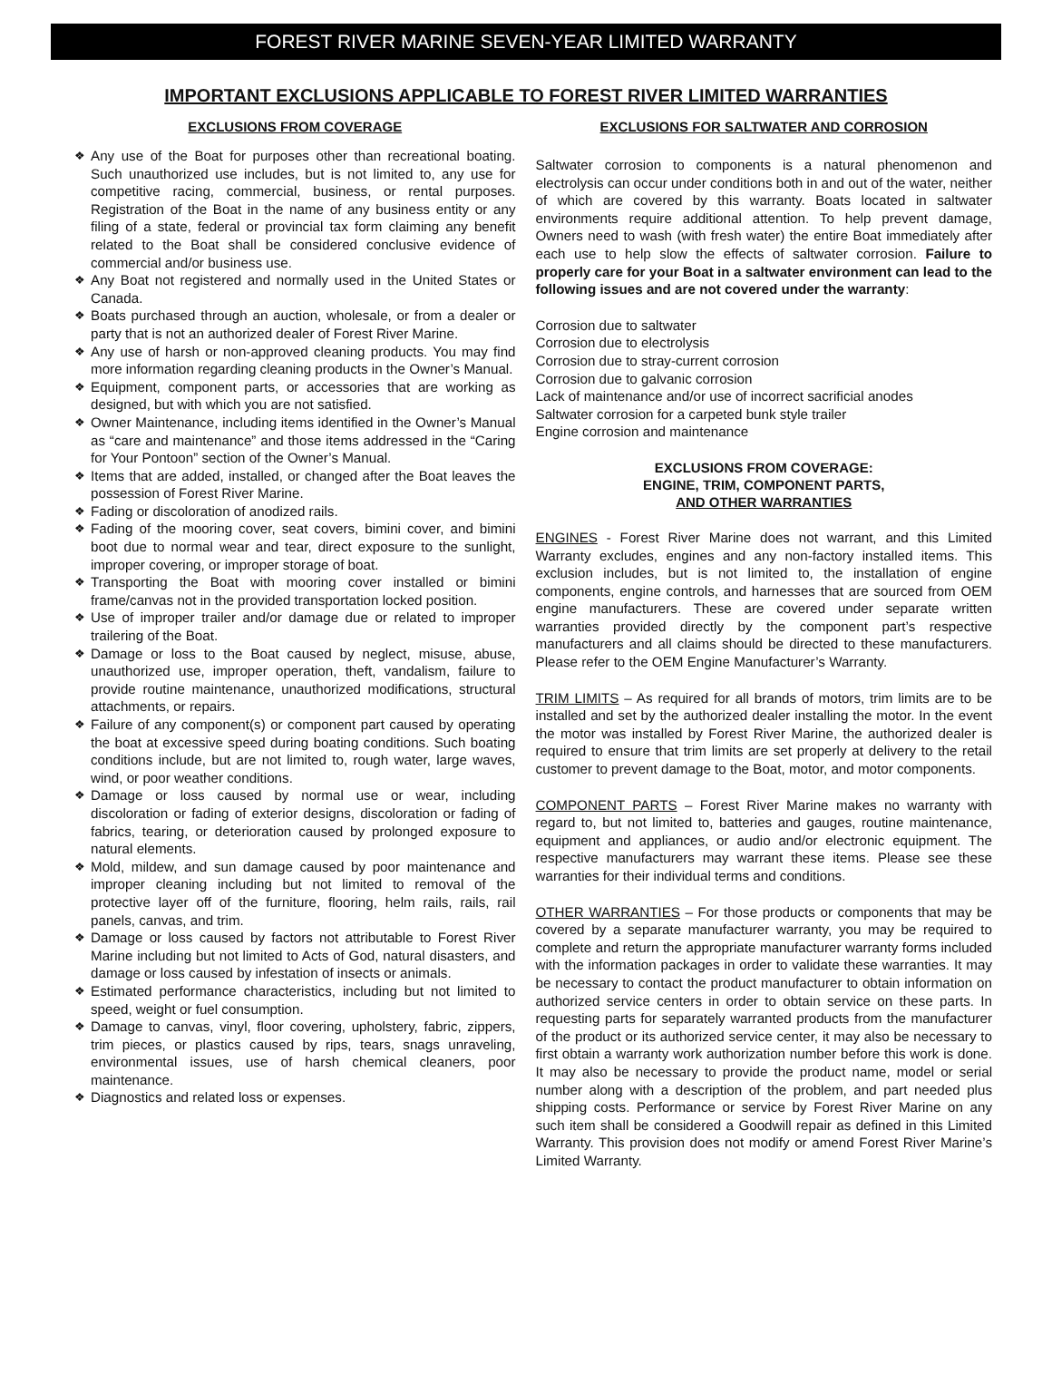FOREST RIVER MARINE SEVEN-YEAR LIMITED WARRANTY
IMPORTANT EXCLUSIONS APPLICABLE TO FOREST RIVER LIMITED WARRANTIES
EXCLUSIONS FROM COVERAGE
❖ Any use of the Boat for purposes other than recreational boating. Such unauthorized use includes, but is not limited to, any use for competitive racing, commercial, business, or rental purposes. Registration of the Boat in the name of any business entity or any filing of a state, federal or provincial tax form claiming any benefit related to the Boat shall be considered conclusive evidence of commercial and/or business use.
❖ Any Boat not registered and normally used in the United States or Canada.
❖ Boats purchased through an auction, wholesale, or from a dealer or party that is not an authorized dealer of Forest River Marine.
❖ Any use of harsh or non-approved cleaning products. You may find more information regarding cleaning products in the Owner’s Manual.
❖ Equipment, component parts, or accessories that are working as designed, but with which you are not satisfied.
❖ Owner Maintenance, including items identified in the Owner’s Manual as “care and maintenance” and those items addressed in the “Caring for Your Pontoon” section of the Owner’s Manual.
❖ Items that are added, installed, or changed after the Boat leaves the possession of Forest River Marine.
❖ Fading or discoloration of anodized rails.
❖ Fading of the mooring cover, seat covers, bimini cover, and bimini boot due to normal wear and tear, direct exposure to the sunlight, improper covering, or improper storage of boat.
❖ Transporting the Boat with mooring cover installed or bimini frame/canvas not in the provided transportation locked position.
❖ Use of improper trailer and/or damage due or related to improper trailering of the Boat.
❖ Damage or loss to the Boat caused by neglect, misuse, abuse, unauthorized use, improper operation, theft, vandalism, failure to provide routine maintenance, unauthorized modifications, structural attachments, or repairs.
❖ Failure of any component(s) or component part caused by operating the boat at excessive speed during boating conditions. Such boating conditions include, but are not limited to, rough water, large waves, wind, or poor weather conditions.
❖ Damage or loss caused by normal use or wear, including discoloration or fading of exterior designs, discoloration or fading of fabrics, tearing, or deterioration caused by prolonged exposure to natural elements.
❖ Mold, mildew, and sun damage caused by poor maintenance and improper cleaning including but not limited to removal of the protective layer off of the furniture, flooring, helm rails, rails, rail panels, canvas, and trim.
❖ Damage or loss caused by factors not attributable to Forest River Marine including but not limited to Acts of God, natural disasters, and damage or loss caused by infestation of insects or animals.
❖ Estimated performance characteristics, including but not limited to speed, weight or fuel consumption.
❖ Damage to canvas, vinyl, floor covering, upholstery, fabric, zippers, trim pieces, or plastics caused by rips, tears, snags unraveling, environmental issues, use of harsh chemical cleaners, poor maintenance.
❖ Diagnostics and related loss or expenses.
EXCLUSIONS FOR SALTWATER AND CORROSION
Saltwater corrosion to components is a natural phenomenon and electrolysis can occur under conditions both in and out of the water, neither of which are covered by this warranty. Boats located in saltwater environments require additional attention. To help prevent damage, Owners need to wash (with fresh water) the entire Boat immediately after each use to help slow the effects of saltwater corrosion. Failure to properly care for your Boat in a saltwater environment can lead to the following issues and are not covered under the warranty:
Corrosion due to saltwater
Corrosion due to electrolysis
Corrosion due to stray-current corrosion
Corrosion due to galvanic corrosion
Lack of maintenance and/or use of incorrect sacrificial anodes
Saltwater corrosion for a carpeted bunk style trailer
Engine corrosion and maintenance
EXCLUSIONS FROM COVERAGE:
ENGINE, TRIM, COMPONENT PARTS,
AND OTHER WARRANTIES
ENGINES - Forest River Marine does not warrant, and this Limited Warranty excludes, engines and any non-factory installed items. This exclusion includes, but is not limited to, the installation of engine components, engine controls, and harnesses that are sourced from OEM engine manufacturers. These are covered under separate written warranties provided directly by the component part’s respective manufacturers and all claims should be directed to these manufacturers. Please refer to the OEM Engine Manufacturer’s Warranty.
TRIM LIMITS – As required for all brands of motors, trim limits are to be installed and set by the authorized dealer installing the motor. In the event the motor was installed by Forest River Marine, the authorized dealer is required to ensure that trim limits are set properly at delivery to the retail customer to prevent damage to the Boat, motor, and motor components.
COMPONENT PARTS – Forest River Marine makes no warranty with regard to, but not limited to, batteries and gauges, routine maintenance, equipment and appliances, or audio and/or electronic equipment. The respective manufacturers may warrant these items. Please see these warranties for their individual terms and conditions.
OTHER WARRANTIES – For those products or components that may be covered by a separate manufacturer warranty, you may be required to complete and return the appropriate manufacturer warranty forms included with the information packages in order to validate these warranties. It may be necessary to contact the product manufacturer to obtain information on authorized service centers in order to obtain service on these parts. In requesting parts for separately warranted products from the manufacturer of the product or its authorized service center, it may also be necessary to first obtain a warranty work authorization number before this work is done. It may also be necessary to provide the product name, model or serial number along with a description of the problem, and part needed plus shipping costs. Performance or service by Forest River Marine on any such item shall be considered a Goodwill repair as defined in this Limited Warranty. This provision does not modify or amend Forest River Marine’s Limited Warranty.